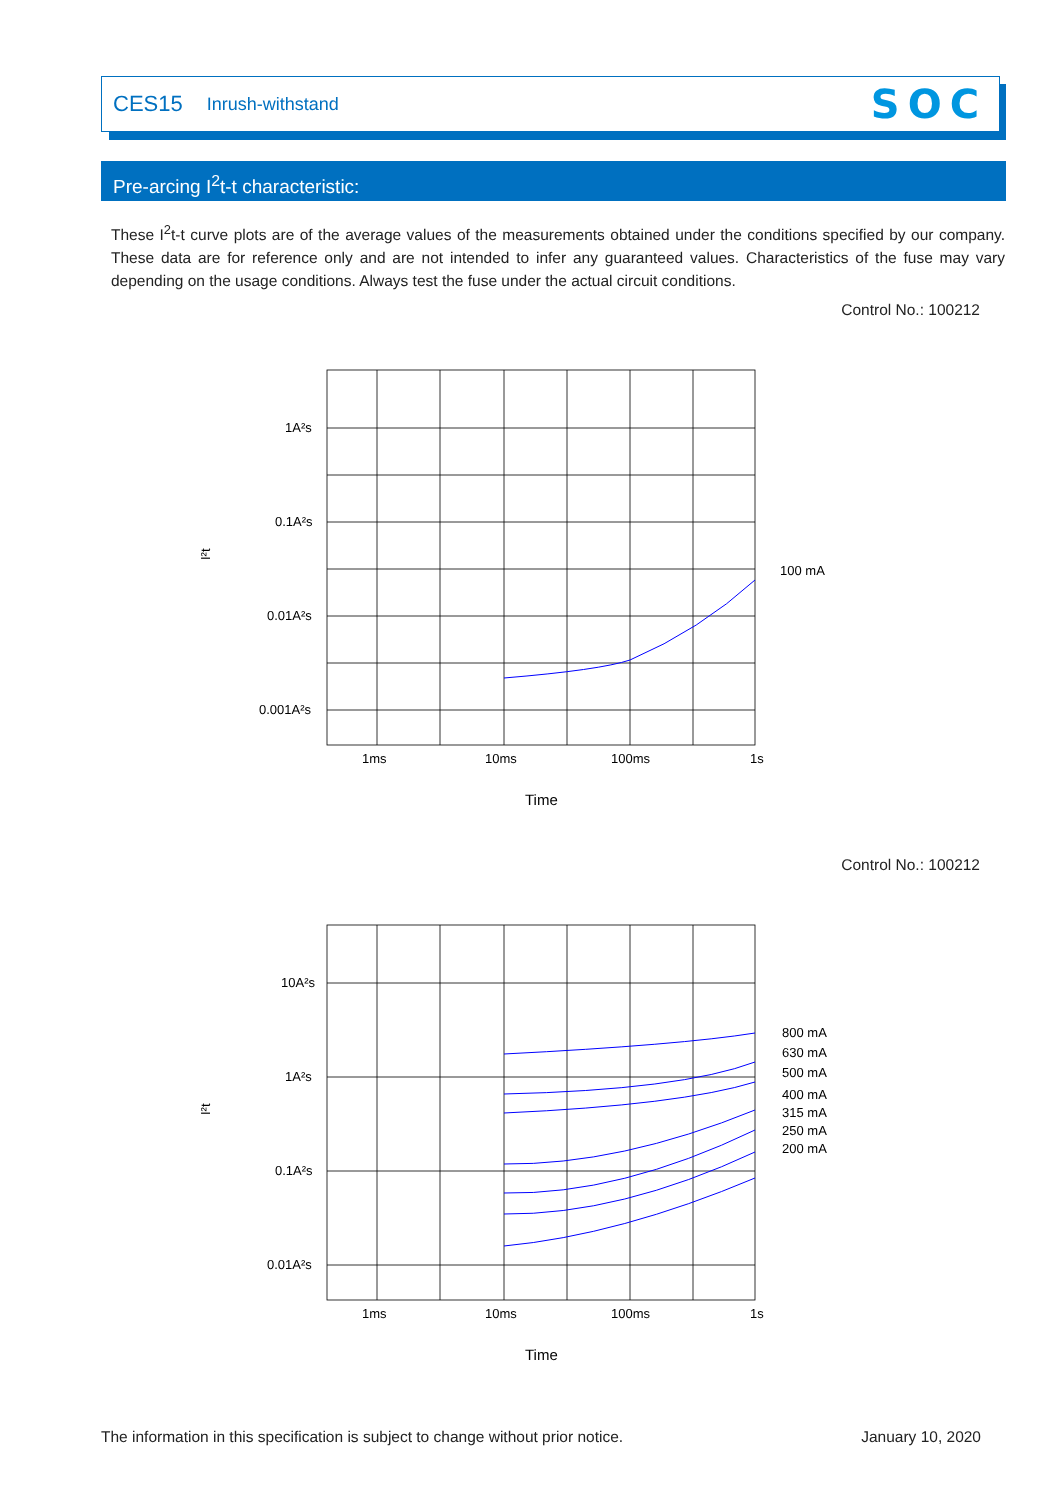CES15 Inrush-withstand SOC
Pre-arcing I<sup>2</sup>t-t characteristic:
These I<sup>2</sup>t-t curve plots are of the average values of the measurements obtained under the conditions specified by our company. These data are for reference only and are not intended to infer any guaranteed values. Characteristics of the fuse may vary depending on the usage conditions. Always test the fuse under the actual circuit conditions.
Control No.: 100212
1A²s
0.1A²s
0.01A²s
0.001A²s
1ms
10ms
100ms
1s
100 mA
Time
I²t
Control No.: 100212
10A²s
1A²s
0.1A²s
0.01A²s
1ms
10ms
100ms
1s
800 mA
630 mA
500 mA
400 mA
315 mA
250 mA
200 mA
Time
I²t
The information in this specification is subject to change without prior notice. January 10, 2020